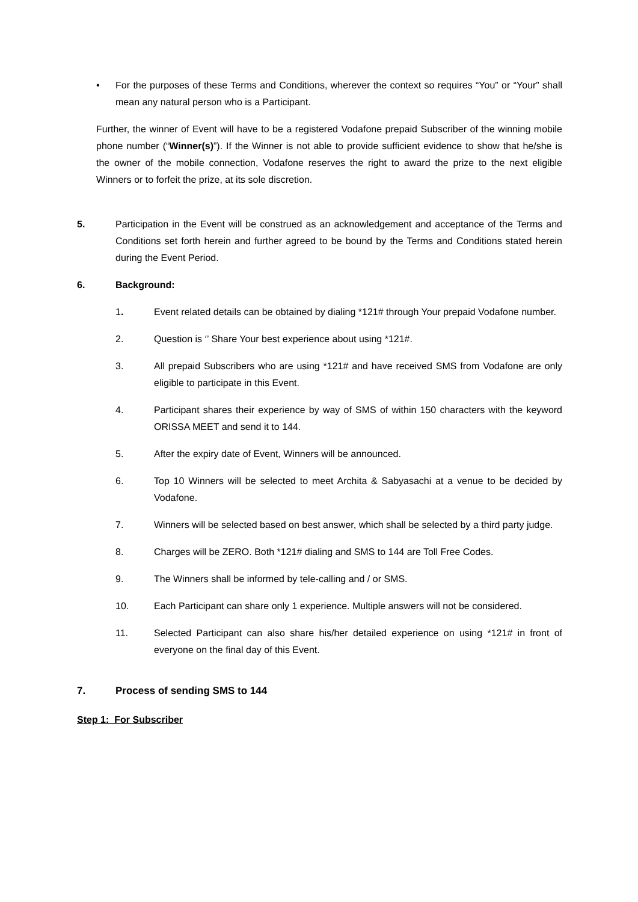• For the purposes of these Terms and Conditions, wherever the context so requires “You” or “Your” shall mean any natural person who is a Participant.
Further, the winner of Event will have to be a registered Vodafone prepaid Subscriber of the winning mobile phone number (“Winner(s)”). If the Winner is not able to provide sufficient evidence to show that he/she is the owner of the mobile connection, Vodafone reserves the right to award the prize to the next eligible Winners or to forfeit the prize, at its sole discretion.
5. Participation in the Event will be construed as an acknowledgement and acceptance of the Terms and Conditions set forth herein and further agreed to be bound by the Terms and Conditions stated herein during the Event Period.
6. Background:
1. Event related details can be obtained by dialing *121# through Your prepaid Vodafone number.
2. Question is ‘’ Share Your best experience about using *121#.
3. All prepaid Subscribers who are using *121# and have received SMS from Vodafone are only eligible to participate in this Event.
4. Participant shares their experience by way of SMS of within 150 characters with the keyword ORISSA MEET and send it to 144.
5. After the expiry date of Event, Winners will be announced.
6. Top 10 Winners will be selected to meet Archita & Sabyasachi at a venue to be decided by Vodafone.
7. Winners will be selected based on best answer, which shall be selected by a third party judge.
8. Charges will be ZERO. Both *121# dialing and SMS to 144 are Toll Free Codes.
9. The Winners shall be informed by tele-calling and / or SMS.
10. Each Participant can share only 1 experience. Multiple answers will not be considered.
11. Selected Participant can also share his/her detailed experience on using *121# in front of everyone on the final day of this Event.
7. Process of sending SMS to 144
Step 1: For Subscriber